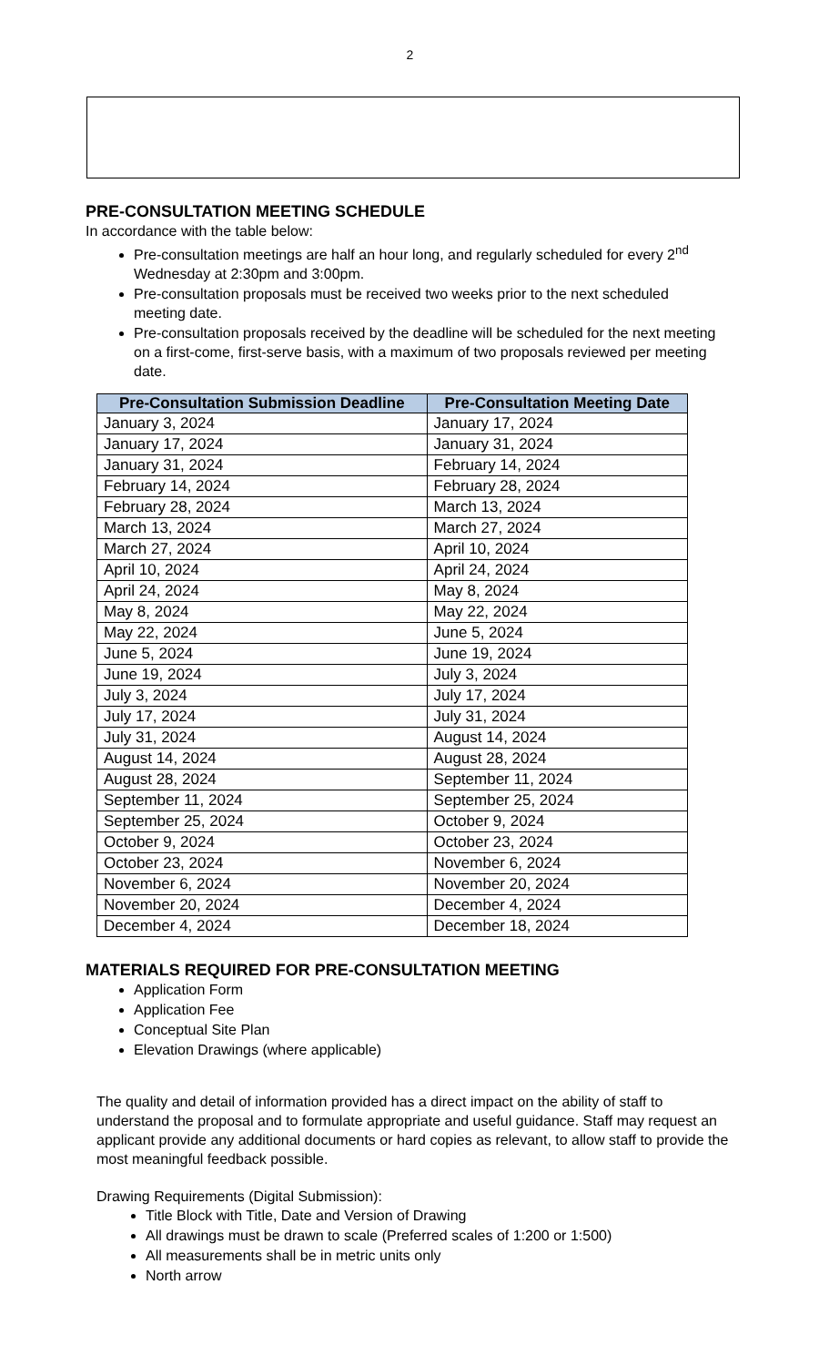2
PRE-CONSULTATION MEETING SCHEDULE
In accordance with the table below:
Pre-consultation meetings are half an hour long, and regularly scheduled for every 2<sup>nd</sup> Wednesday at 2:30pm and 3:00pm.
Pre-consultation proposals must be received two weeks prior to the next scheduled meeting date.
Pre-consultation proposals received by the deadline will be scheduled for the next meeting on a first-come, first-serve basis, with a maximum of two proposals reviewed per meeting date.
| Pre-Consultation Submission Deadline | Pre-Consultation Meeting Date |
| --- | --- |
| January 3, 2024 | January 17, 2024 |
| January 17, 2024 | January 31, 2024 |
| January 31, 2024 | February 14, 2024 |
| February 14, 2024 | February 28, 2024 |
| February 28, 2024 | March 13, 2024 |
| March 13, 2024 | March 27, 2024 |
| March 27, 2024 | April 10, 2024 |
| April 10, 2024 | April 24, 2024 |
| April 24, 2024 | May 8, 2024 |
| May 8, 2024 | May 22, 2024 |
| May 22, 2024 | June 5, 2024 |
| June 5, 2024 | June 19, 2024 |
| June 19, 2024 | July 3, 2024 |
| July 3, 2024 | July 17, 2024 |
| July 17, 2024 | July 31, 2024 |
| July 31, 2024 | August 14, 2024 |
| August 14, 2024 | August 28, 2024 |
| August 28, 2024 | September 11, 2024 |
| September 11, 2024 | September 25, 2024 |
| September 25, 2024 | October 9, 2024 |
| October 9, 2024 | October 23, 2024 |
| October 23, 2024 | November 6, 2024 |
| November 6, 2024 | November 20, 2024 |
| November 20, 2024 | December 4, 2024 |
| December 4, 2024 | December 18, 2024 |
MATERIALS REQUIRED FOR PRE-CONSULTATION MEETING
Application Form
Application Fee
Conceptual Site Plan
Elevation Drawings (where applicable)
The quality and detail of information provided has a direct impact on the ability of staff to understand the proposal and to formulate appropriate and useful guidance. Staff may request an applicant provide any additional documents or hard copies as relevant, to allow staff to provide the most meaningful feedback possible.
Drawing Requirements (Digital Submission):
Title Block with Title, Date and Version of Drawing
All drawings must be drawn to scale (Preferred scales of 1:200 or 1:500)
All measurements shall be in metric units only
North arrow